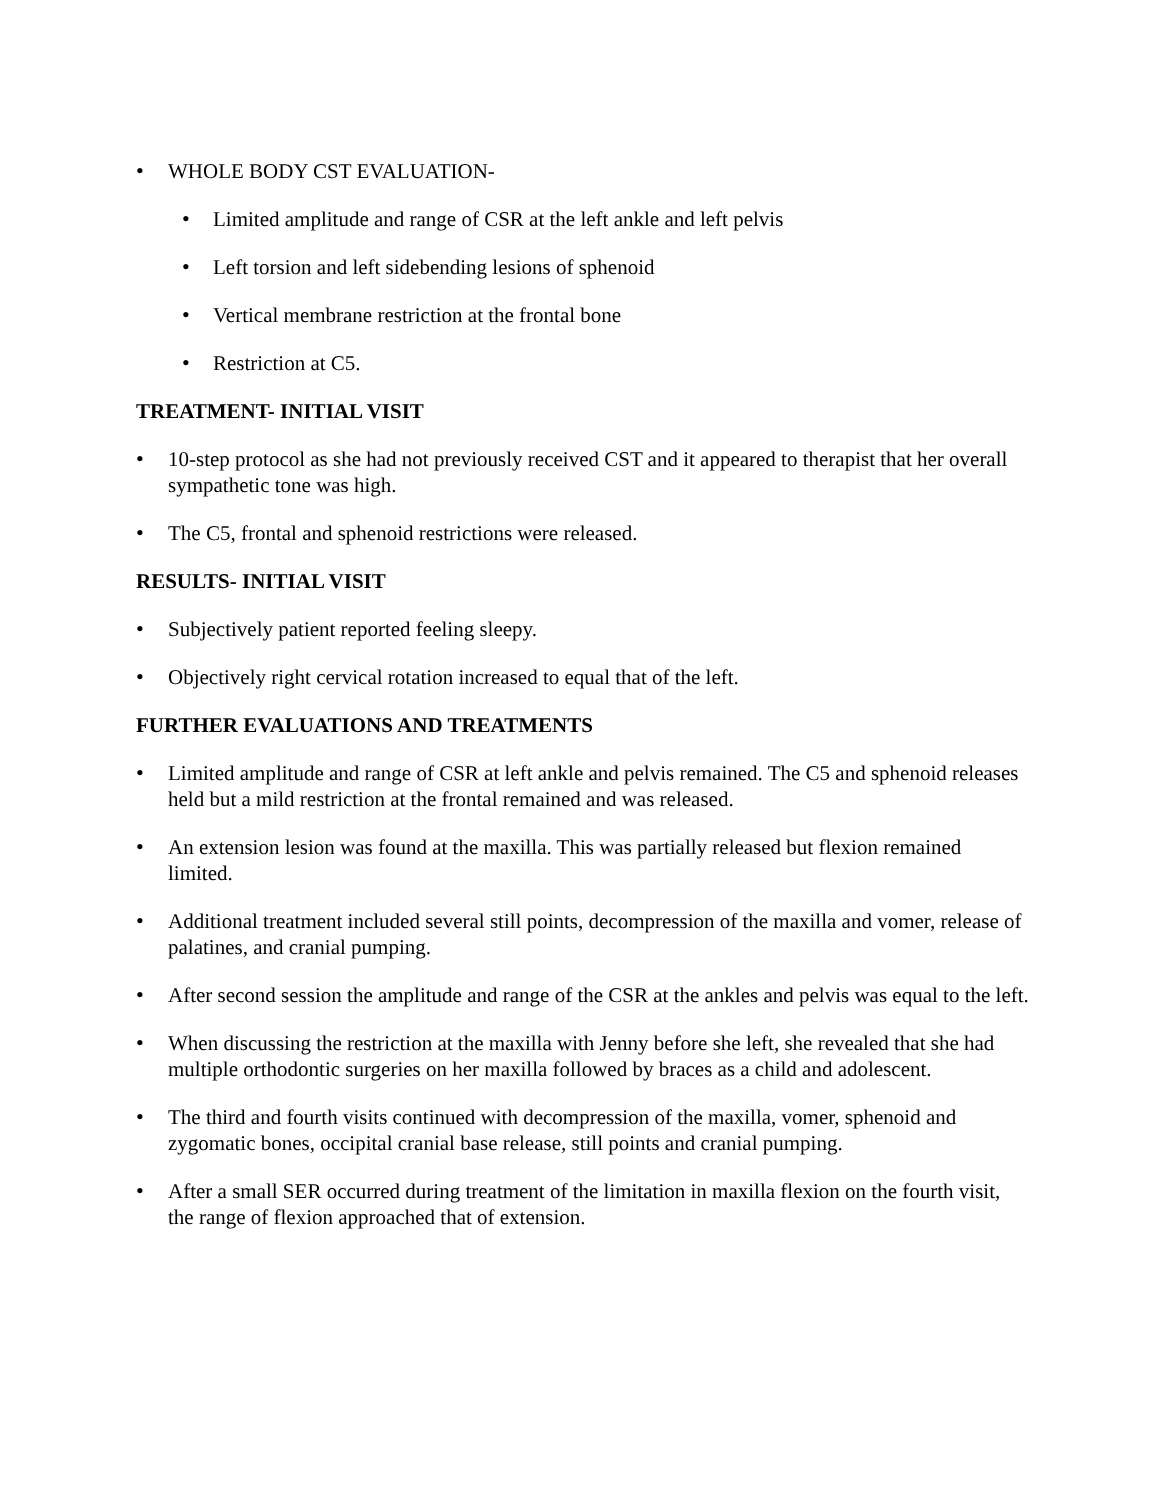• WHOLE BODY CST EVALUATION-
• Limited amplitude and range of CSR at the left ankle and left pelvis
• Left torsion and left sidebending lesions of sphenoid
• Vertical membrane restriction at the frontal bone
• Restriction at C5.
TREATMENT- INITIAL VISIT
• 10-step protocol as she had not previously received CST and it appeared to therapist that her overall sympathetic tone was high.
• The C5, frontal and sphenoid restrictions were released.
RESULTS- INITIAL VISIT
• Subjectively patient reported feeling sleepy.
• Objectively right cervical rotation increased to equal that of the left.
FURTHER EVALUATIONS AND TREATMENTS
• Limited amplitude and range of CSR at left ankle and pelvis remained. The C5 and sphenoid releases held but a mild restriction at the frontal remained and was released.
• An extension lesion was found at the maxilla. This was partially released but flexion remained limited.
• Additional treatment included several still points, decompression of the maxilla and vomer, release of palatines, and cranial pumping.
• After second session the amplitude and range of the CSR at the ankles and pelvis was equal to the left.
• When discussing the restriction at the maxilla with Jenny before she left, she revealed that she had multiple orthodontic surgeries on her maxilla followed by braces as a child and adolescent.
• The third and fourth visits continued with decompression of the maxilla, vomer, sphenoid and zygomatic bones, occipital cranial base release, still points and cranial pumping.
• After a small SER occurred during treatment of the limitation in maxilla flexion on the fourth visit, the range of flexion approached that of extension.